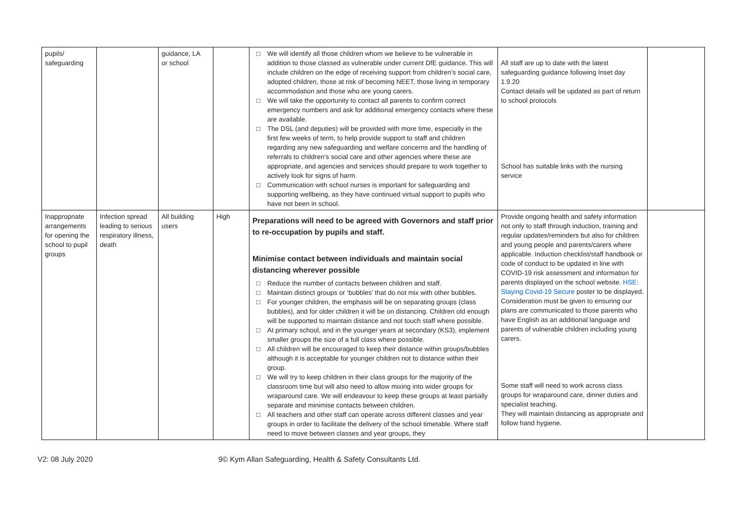| pupils/ safeguarding | | guidance, LA or school | | □ We will identify all those children whom we believe to be vulnerable in addition to those classed as vulnerable under current DfE guidance. This will include children on the edge of receiving support from children’s social care, adopted children, those at risk of becoming NEET, those living in temporary accommodation and those who are young carers. □ We will take the opportunity to contact all parents to confirm correct emergency numbers and ask for additional emergency contacts where these are available. □ The DSL (and deputies) will be provided with more time, especially in the first few weeks of term, to help provide support to staff and children regarding any new safeguarding and welfare concerns and the handling of referrals to children’s social care and other agencies where these are appropriate, and agencies and services should prepare to work together to actively look for signs of harm. □ Communication with school nurses is important for safeguarding and supporting wellbeing, as they have continued virtual support to pupils who have not been in school. | All staff are up to date with the latest safeguarding guidance following Inset day 1.9.20 Contact details will be updated as part of return to school protocols School has suitable links with the nursing service | |
| Inappropriate arrangements for opening the school to pupil groups | Infection spread leading to serious respiratory illness, death | All building users | High | Preparations will need to be agreed with Governors and staff prior to re-occupation by pupils and staff. Minimise contact between individuals and maintain social distancing wherever possible □ Reduce the number of contacts between children and staff. □ Maintain distinct groups or ‘bubbles’ that do not mix with other bubbles. □ For younger children, the emphasis will be on separating groups (class bubbles), and for older children it will be on distancing. Children old enough will be supported to maintain distance and not touch staff where possible. □ At primary school, and in the younger years at secondary (KS3), implement smaller groups the size of a full class where possible. □ All children will be encouraged to keep their distance within groups/bubbles although it is acceptable for younger children not to distance within their group. □ We will try to keep children in their class groups for the majority of the classroom time but will also need to allow mixing into wider groups for wraparound care. We will endeavour to keep these groups at least partially separate and minimise contacts between children. □ All teachers and other staff can operate across different classes and year groups in order to facilitate the delivery of the school timetable. Where staff need to move between classes and year groups, they | Provide ongoing health and safety information not only to staff through induction, training and regular updates/reminders but also for children and young people and parents/carers where applicable. Induction checklist/staff handbook or code of conduct to be updated in line with COVID-19 risk assessment and information for parents displayed on the school website. HSE: Staying Covid-19 Secure poster to be displayed. Consideration must be given to ensuring our plans are communicated to those parents who have English as an additional language and parents of vulnerable children including young carers. Some staff will need to work across class groups for wraparound care, dinner duties and specialist teaching. They will maintain distancing as appropriate and follow hand hygiene. | |
V2: 08 July 2020 9© Kym Allan Safeguarding, Health & Safety Consultants Ltd.